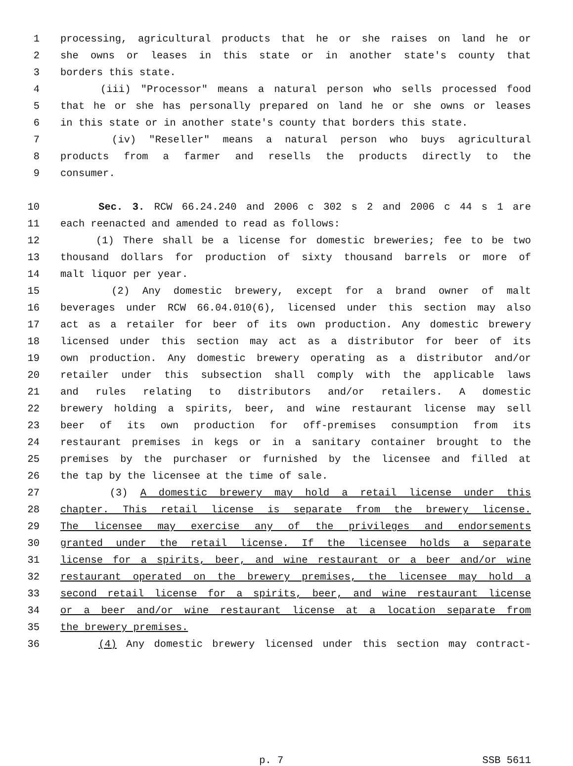1 processing, agricultural products that he or she raises on land he or
2 she owns or leases in this state or in another state's county that
3 borders this state.
4 (iii) "Processor" means a natural person who sells processed food
5 that he or she has personally prepared on land he or she owns or leases
6 in this state or in another state's county that borders this state.
7 (iv) "Reseller" means a natural person who buys agricultural
8 products from a farmer and resells the products directly to the
9 consumer.
10 Sec. 3. RCW 66.24.240 and 2006 c 302 s 2 and 2006 c 44 s 1 are
11 each reenacted and amended to read as follows:
12 (1) There shall be a license for domestic breweries; fee to be two
13 thousand dollars for production of sixty thousand barrels or more of
14 malt liquor per year.
15 (2) Any domestic brewery, except for a brand owner of malt
16 beverages under RCW 66.04.010(6), licensed under this section may also
17 act as a retailer for beer of its own production. Any domestic brewery
18 licensed under this section may act as a distributor for beer of its
19 own production. Any domestic brewery operating as a distributor and/or
20 retailer under this subsection shall comply with the applicable laws
21 and rules relating to distributors and/or retailers. A domestic
22 brewery holding a spirits, beer, and wine restaurant license may sell
23 beer of its own production for off-premises consumption from its
24 restaurant premises in kegs or in a sanitary container brought to the
25 premises by the purchaser or furnished by the licensee and filled at
26 the tap by the licensee at the time of sale.
27 (3) A domestic brewery may hold a retail license under this
28 chapter. This retail license is separate from the brewery license.
29 The licensee may exercise any of the privileges and endorsements
30 granted under the retail license. If the licensee holds a separate
31 license for a spirits, beer, and wine restaurant or a beer and/or wine
32 restaurant operated on the brewery premises, the licensee may hold a
33 second retail license for a spirits, beer, and wine restaurant license
34 or a beer and/or wine restaurant license at a location separate from
35 the brewery premises.
36 (4) Any domestic brewery licensed under this section may contract-
p. 7 SSB 5611